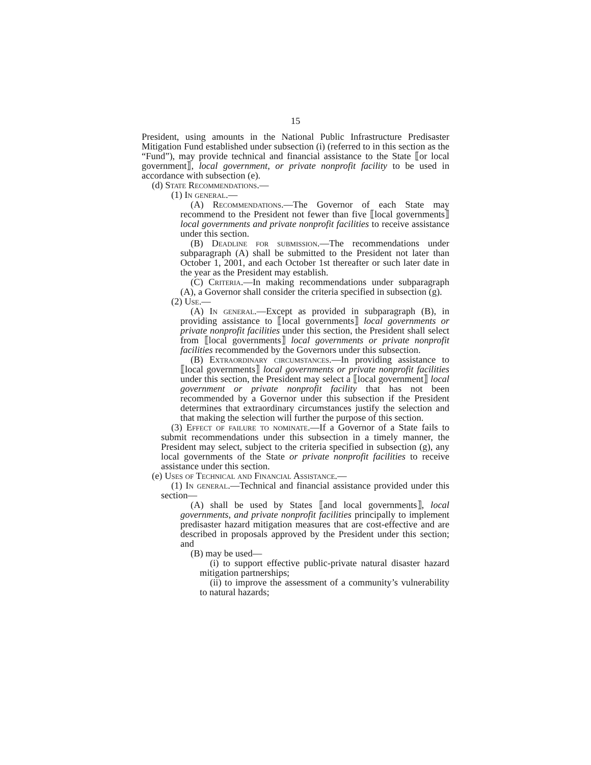15
President, using amounts in the National Public Infrastructure Predisaster Mitigation Fund established under subsection (i) (referred to in this section as the “Fund”), may provide technical and financial assistance to the State ⟦or local government⟧, local government, or private nonprofit facility to be used in accordance with subsection (e).
(d) State Recommendations.—
(1) In general.—
(A) Recommendations.—The Governor of each State may recommend to the President not fewer than five ⟦local governments⟧ local governments and private nonprofit facilities to receive assistance under this section.
(B) Deadline for submission.—The recommendations under subparagraph (A) shall be submitted to the President not later than October 1, 2001, and each October 1st thereafter or such later date in the year as the President may establish.
(C) Criteria.—In making recommendations under subparagraph (A), a Governor shall consider the criteria specified in subsection (g).
(2) Use.—
(A) In general.—Except as provided in subparagraph (B), in providing assistance to ⟦local governments⟧ local governments or private nonprofit facilities under this section, the President shall select from ⟦local governments⟧ local governments or private nonprofit facilities recommended by the Governors under this subsection.
(B) Extraordinary circumstances.—In providing assistance to ⟦local governments⟧ local governments or private nonprofit facilities under this section, the President may select a ⟦local government⟧ local government or private nonprofit facility that has not been recommended by a Governor under this subsection if the President determines that extraordinary circumstances justify the selection and that making the selection will further the purpose of this section.
(3) Effect of failure to nominate.—If a Governor of a State fails to submit recommendations under this subsection in a timely manner, the President may select, subject to the criteria specified in subsection (g), any local governments of the State or private nonprofit facilities to receive assistance under this section.
(e) Uses of Technical and Financial Assistance.—
(1) In general.—Technical and financial assistance provided under this section—
(A) shall be used by States ⟦and local governments⟧, local governments, and private nonprofit facilities principally to implement predisaster hazard mitigation measures that are cost-effective and are described in proposals approved by the President under this section; and
(B) may be used—
(i) to support effective public-private natural disaster hazard mitigation partnerships;
(ii) to improve the assessment of a community’s vulnerability to natural hazards;